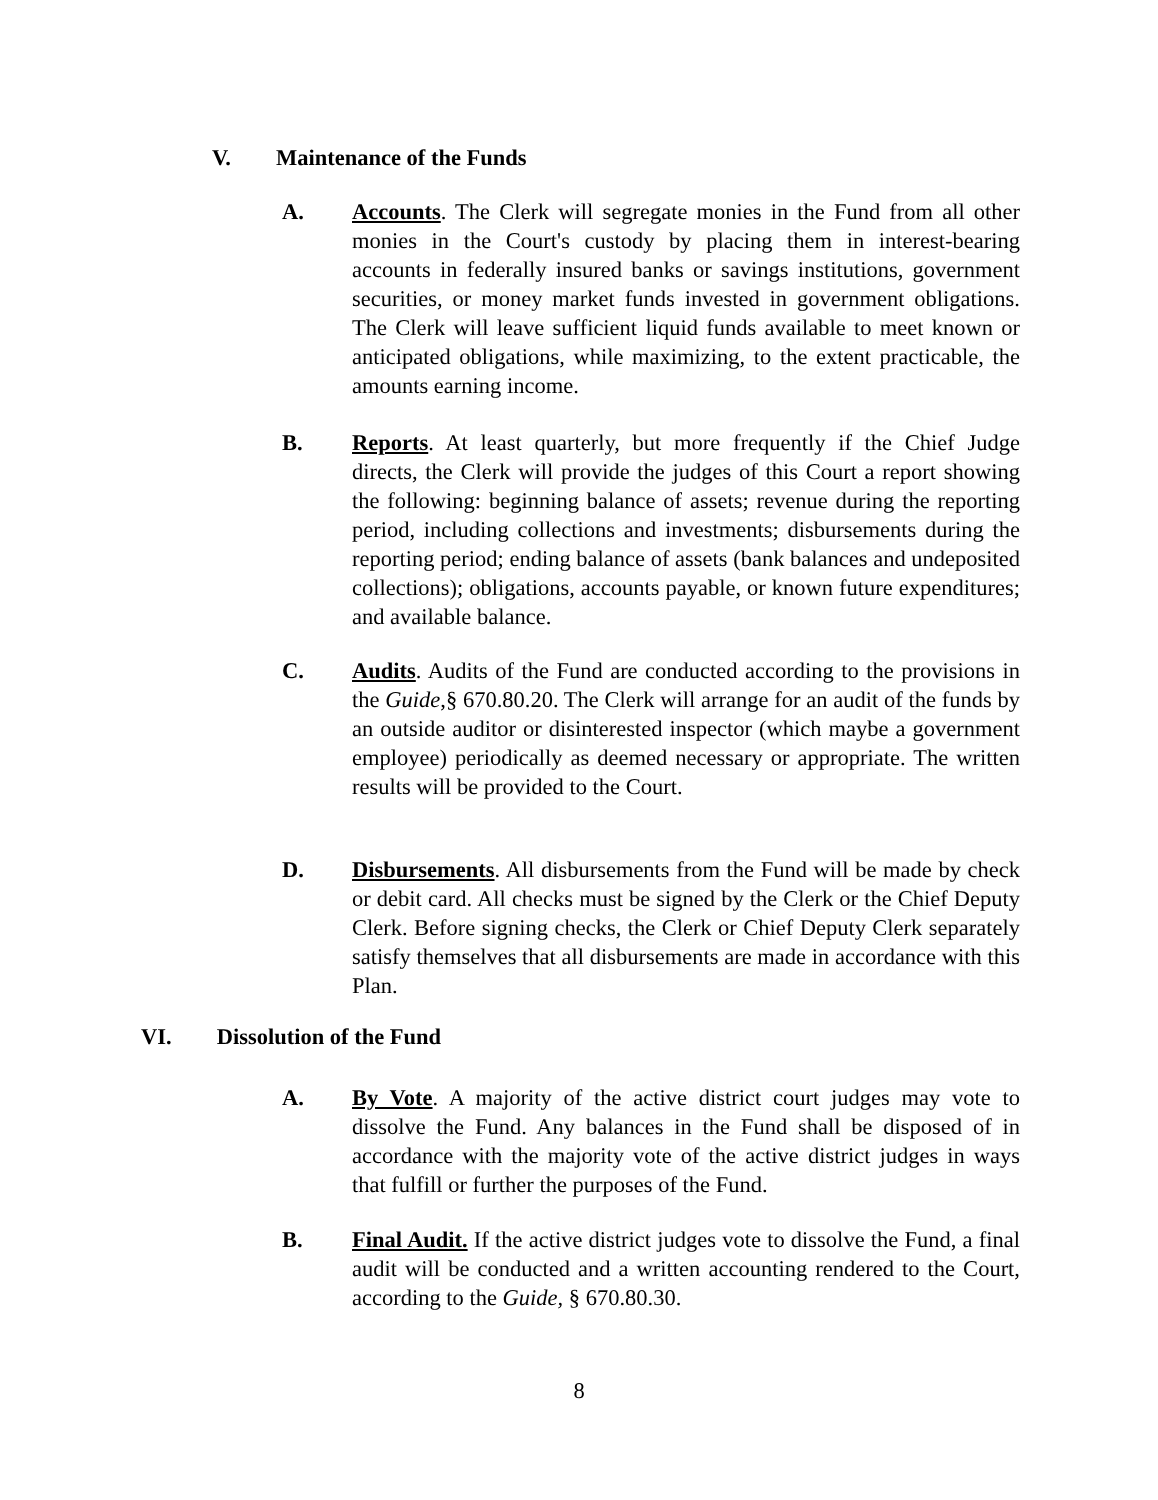V. Maintenance of the Funds
A. Accounts. The Clerk will segregate monies in the Fund from all other monies in the Court's custody by placing them in interest-bearing accounts in federally insured banks or savings institutions, government securities, or money market funds invested in government obligations. The Clerk will leave sufficient liquid funds available to meet known or anticipated obligations, while maximizing, to the extent practicable, the amounts earning income.
B. Reports. At least quarterly, but more frequently if the Chief Judge directs, the Clerk will provide the judges of this Court a report showing the following: beginning balance of assets; revenue during the reporting period, including collections and investments; disbursements during the reporting period; ending balance of assets (bank balances and undeposited collections); obligations, accounts payable, or known future expenditures; and available balance.
C. Audits. Audits of the Fund are conducted according to the provisions in the Guide,§ 670.80.20. The Clerk will arrange for an audit of the funds by an outside auditor or disinterested inspector (which maybe a government employee) periodically as deemed necessary or appropriate. The written results will be provided to the Court.
D. Disbursements. All disbursements from the Fund will be made by check or debit card. All checks must be signed by the Clerk or the Chief Deputy Clerk. Before signing checks, the Clerk or Chief Deputy Clerk separately satisfy themselves that all disbursements are made in accordance with this Plan.
VI. Dissolution of the Fund
A. By Vote. A majority of the active district court judges may vote to dissolve the Fund. Any balances in the Fund shall be disposed of in accordance with the majority vote of the active district judges in ways that fulfill or further the purposes of the Fund.
B. Final Audit. If the active district judges vote to dissolve the Fund, a final audit will be conducted and a written accounting rendered to the Court, according to the Guide, § 670.80.30.
8